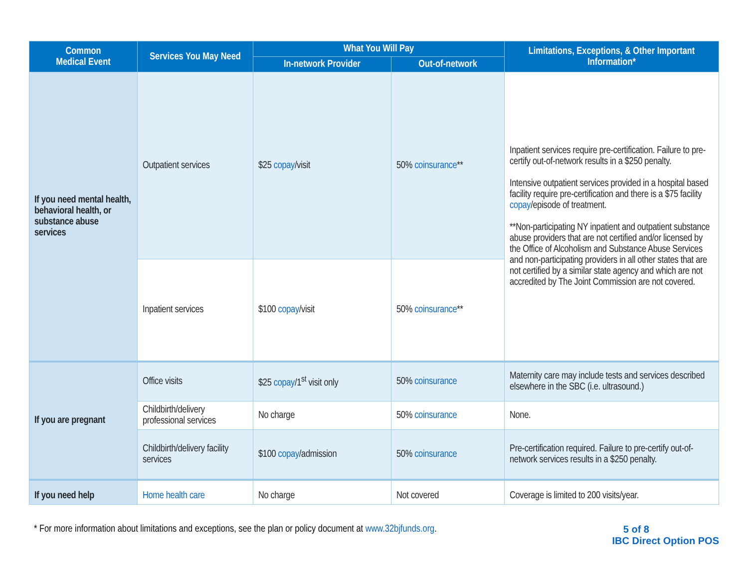| Common Medical Event | Services You May Need | What You Will Pay | | Limitations, Exceptions, & Other Important Information* |
| --- | --- | --- | --- | --- |
| | | In-network Provider | Out-of-network | |
| If you need mental health, behavioral health, or substance abuse services | Outpatient services | $25 copay /visit | 50% coinsurance ** | Inpatient services require pre-certification. Failure to pre-certify out-of-network results in a $250 penalty. Intensive outpatient services provided in a hospital based facility require pre-certification and there is a $75 facility copay /episode of treatment. **Non-participating NY inpatient and outpatient substance abuse providers that are not certified and/or licensed by the Office of Alcoholism and Substance Abuse Services and non-participating providers in all other states that are not certified by a similar state agency and which are not accredited by The Joint Commission are not covered. |
| | Inpatient services | $100 copay /visit | 50% coinsurance ** | |
| If you are pregnant | Office visits | $25 copay /1<sup>st</sup> visit only | 50% coinsurance | Maternity care may include tests and services described elsewhere in the SBC (i.e. ultrasound.) |
| | Childbirth/delivery professional services | No charge | 50% coinsurance | None. |
| | Childbirth/delivery facility services | $100 copay /admission | 50% coinsurance | Pre-certification required. Failure to pre-certify out-of-network services results in a $250 penalty. |
| If you need help | Home health care | No charge | Not covered | Coverage is limited to 200 visits/year. |
* For more information about limitations and exceptions, see the plan or policy document at www.32bjfunds.org.
5 of 8
IBC Direct Option POS